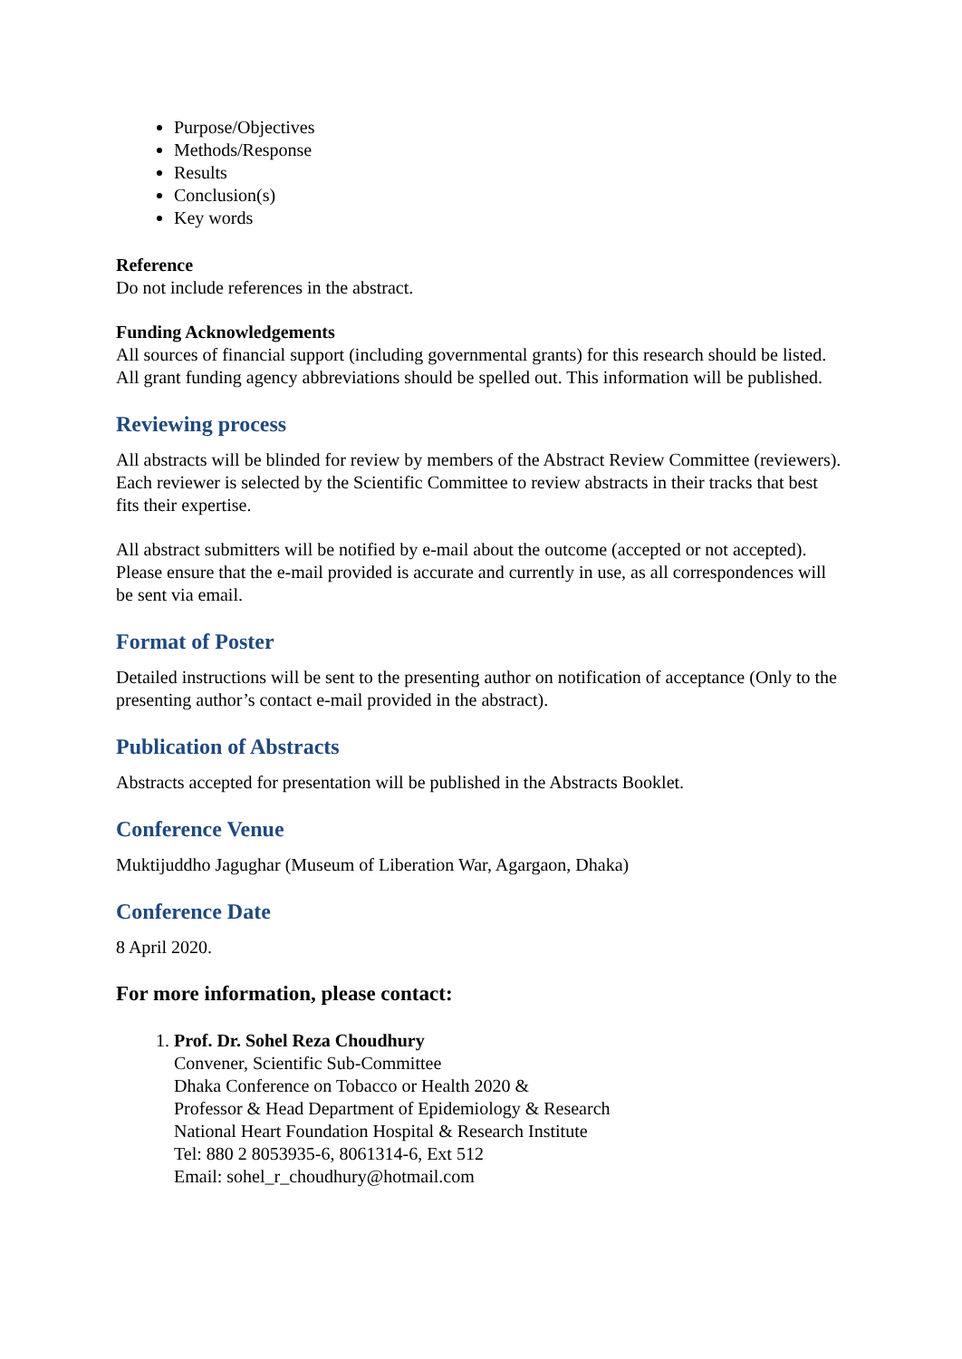Purpose/Objectives
Methods/Response
Results
Conclusion(s)
Key words
Reference
Do not include references in the abstract.
Funding Acknowledgements
All sources of financial support (including governmental grants) for this research should be listed. All grant funding agency abbreviations should be spelled out. This information will be published.
Reviewing process
All abstracts will be blinded for review by members of the Abstract Review Committee (reviewers). Each reviewer is selected by the Scientific Committee to review abstracts in their tracks that best fits their expertise.
All abstract submitters will be notified by e-mail about the outcome (accepted or not accepted). Please ensure that the e-mail provided is accurate and currently in use, as all correspondences will be sent via email.
Format of Poster
Detailed instructions will be sent to the presenting author on notification of acceptance (Only to the presenting author’s contact e-mail provided in the abstract).
Publication of Abstracts
Abstracts accepted for presentation will be published in the Abstracts Booklet.
Conference Venue
Muktijuddho Jagughar (Museum of Liberation War, Agargaon, Dhaka)
Conference Date
8 April 2020.
For more information, please contact:
1. Prof. Dr. Sohel Reza Choudhury
Convener, Scientific Sub-Committee
Dhaka Conference on Tobacco or Health 2020 &
Professor & Head Department of Epidemiology & Research
National Heart Foundation Hospital & Research Institute
Tel: 880 2 8053935-6, 8061314-6, Ext 512
Email: sohel_r_choudhury@hotmail.com